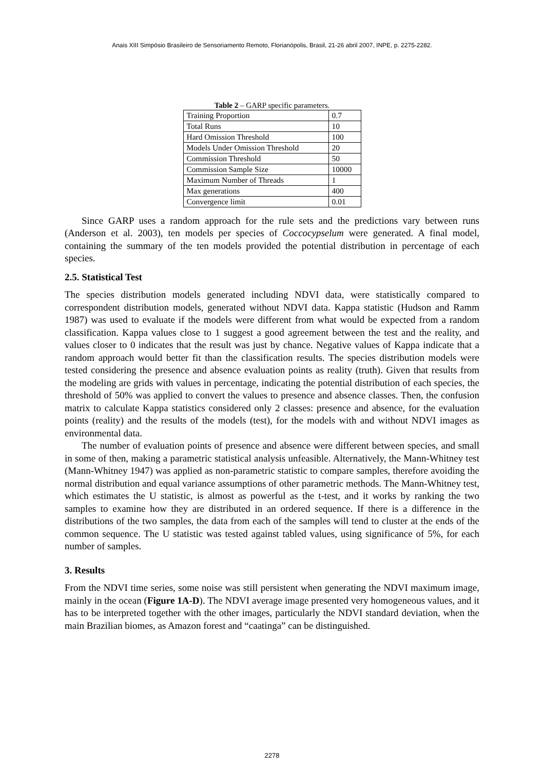Anais XIII Simpósio Brasileiro de Sensoriamento Remoto, Florianópolis, Brasil, 21-26 abril 2007, INPE, p. 2275-2282.
Table 2 – GARP specific parameters.
| Training Proportion | 0.7 |
| Total Runs | 10 |
| Hard Omission Threshold | 100 |
| Models Under Omission Threshold | 20 |
| Commission Threshold | 50 |
| Commission Sample Size | 10000 |
| Maximum Number of Threads | 1 |
| Max generations | 400 |
| Convergence limit | 0.01 |
Since GARP uses a random approach for the rule sets and the predictions vary between runs (Anderson et al. 2003), ten models per species of Coccocypselum were generated. A final model, containing the summary of the ten models provided the potential distribution in percentage of each species.
2.5. Statistical Test
The species distribution models generated including NDVI data, were statistically compared to correspondent distribution models, generated without NDVI data. Kappa statistic (Hudson and Ramm 1987) was used to evaluate if the models were different from what would be expected from a random classification. Kappa values close to 1 suggest a good agreement between the test and the reality, and values closer to 0 indicates that the result was just by chance. Negative values of Kappa indicate that a random approach would better fit than the classification results. The species distribution models were tested considering the presence and absence evaluation points as reality (truth). Given that results from the modeling are grids with values in percentage, indicating the potential distribution of each species, the threshold of 50% was applied to convert the values to presence and absence classes. Then, the confusion matrix to calculate Kappa statistics considered only 2 classes: presence and absence, for the evaluation points (reality) and the results of the models (test), for the models with and without NDVI images as environmental data.
The number of evaluation points of presence and absence were different between species, and small in some of then, making a parametric statistical analysis unfeasible. Alternatively, the Mann-Whitney test (Mann-Whitney 1947) was applied as non-parametric statistic to compare samples, therefore avoiding the normal distribution and equal variance assumptions of other parametric methods. The Mann-Whitney test, which estimates the U statistic, is almost as powerful as the t-test, and it works by ranking the two samples to examine how they are distributed in an ordered sequence. If there is a difference in the distributions of the two samples, the data from each of the samples will tend to cluster at the ends of the common sequence. The U statistic was tested against tabled values, using significance of 5%, for each number of samples.
3. Results
From the NDVI time series, some noise was still persistent when generating the NDVI maximum image, mainly in the ocean (Figure 1A-D). The NDVI average image presented very homogeneous values, and it has to be interpreted together with the other images, particularly the NDVI standard deviation, when the main Brazilian biomes, as Amazon forest and “caatinga” can be distinguished.
2278